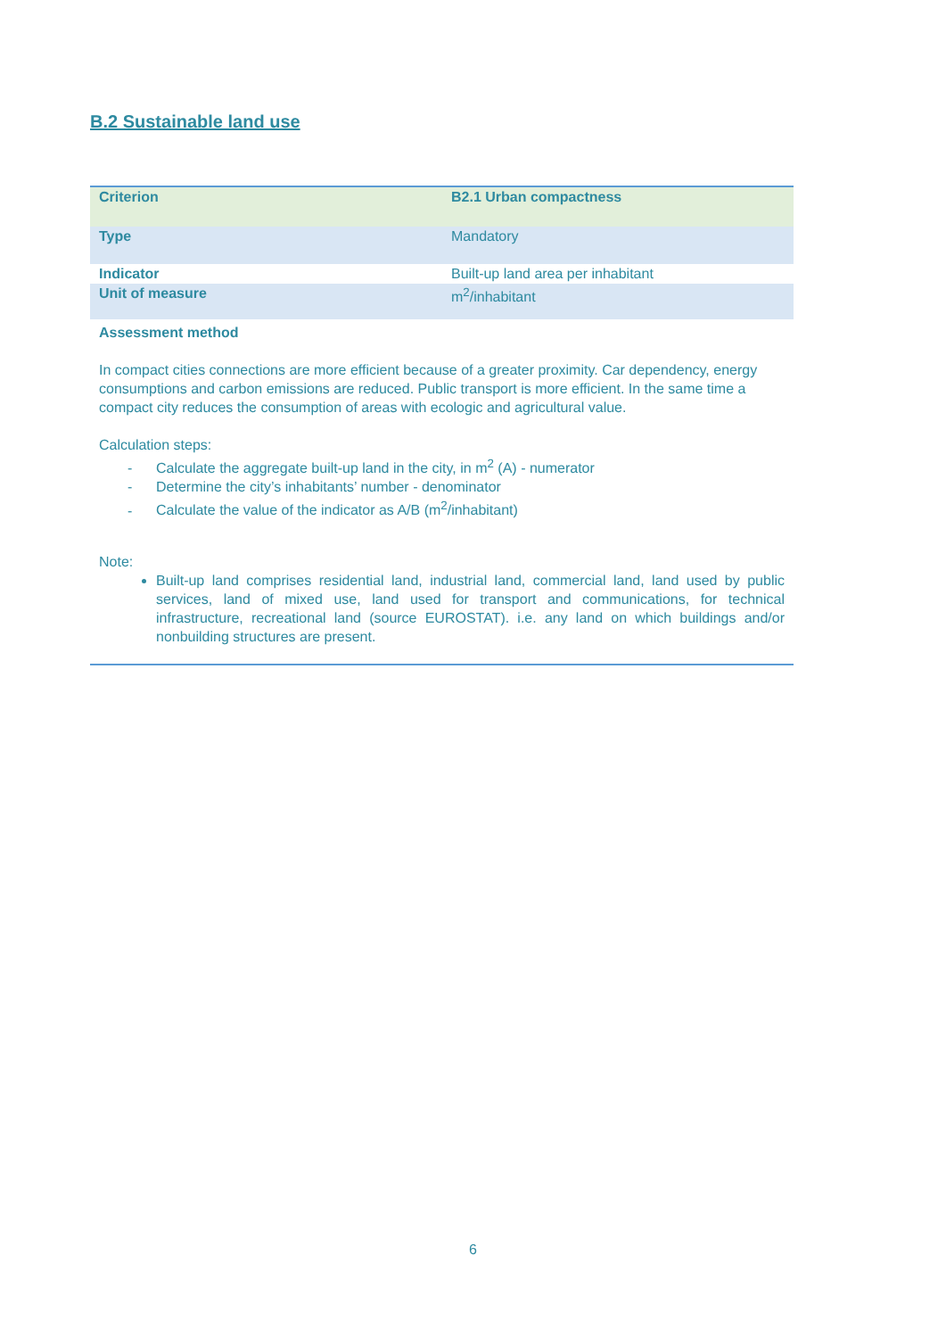B.2 Sustainable land use
| Criterion | B2.1 Urban compactness |
| Type | Mandatory |
| Indicator | Built-up land area per inhabitant |
| Unit of measure | m<sup>2</sup>/inhabitant |
Assessment method
In compact cities connections are more efficient because of a greater proximity. Car dependency, energy consumptions and carbon emissions are reduced. Public transport is more efficient. In the same time a compact city reduces the consumption of areas with ecologic and agricultural value.
Calculation steps:
- Calculate the aggregate built-up land in the city, in m<sup>2</sup> (A) - numerator
- Determine the city’s inhabitants’ number - denominator
- Calculate the value of the indicator as A/B (m<sup>2</sup>/inhabitant)
Note:
Built-up land comprises residential land, industrial land, commercial land, land used by public services, land of mixed use, land used for transport and communications, for technical infrastructure, recreational land (source EUROSTAT). i.e. any land on which buildings and/or nonbuilding structures are present.
6